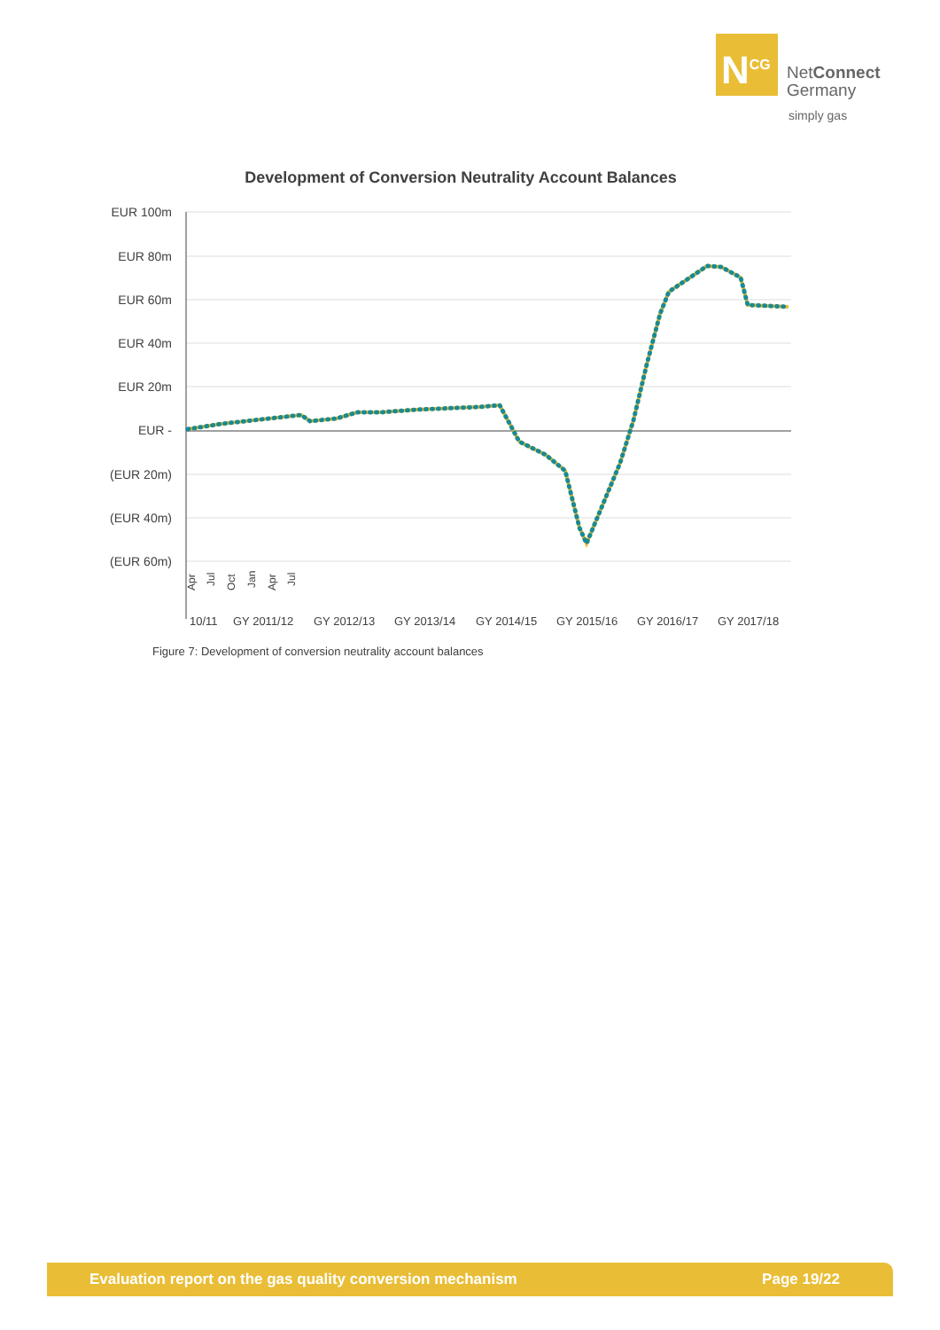N<sup>CG</sup>
NetConnect
Germany
simply gas
Development of Conversion Neutrality Account Balances
EUR 100m
EUR 80m
EUR 60m
EUR 40m
EUR 20m
EUR -
(EUR 20m)
(EUR 40m)
(EUR 60m)
10/11
GY 2011/12
GY 2012/13
GY 2013/14
GY 2014/15
GY 2015/16
GY 2016/17
GY 2017/18
Apr
Jul
Oct
Jan
Apr
Jul
Figure 7: Development of conversion neutrality account balances
Evaluation report on the gas quality conversion mechanism Page 19/22